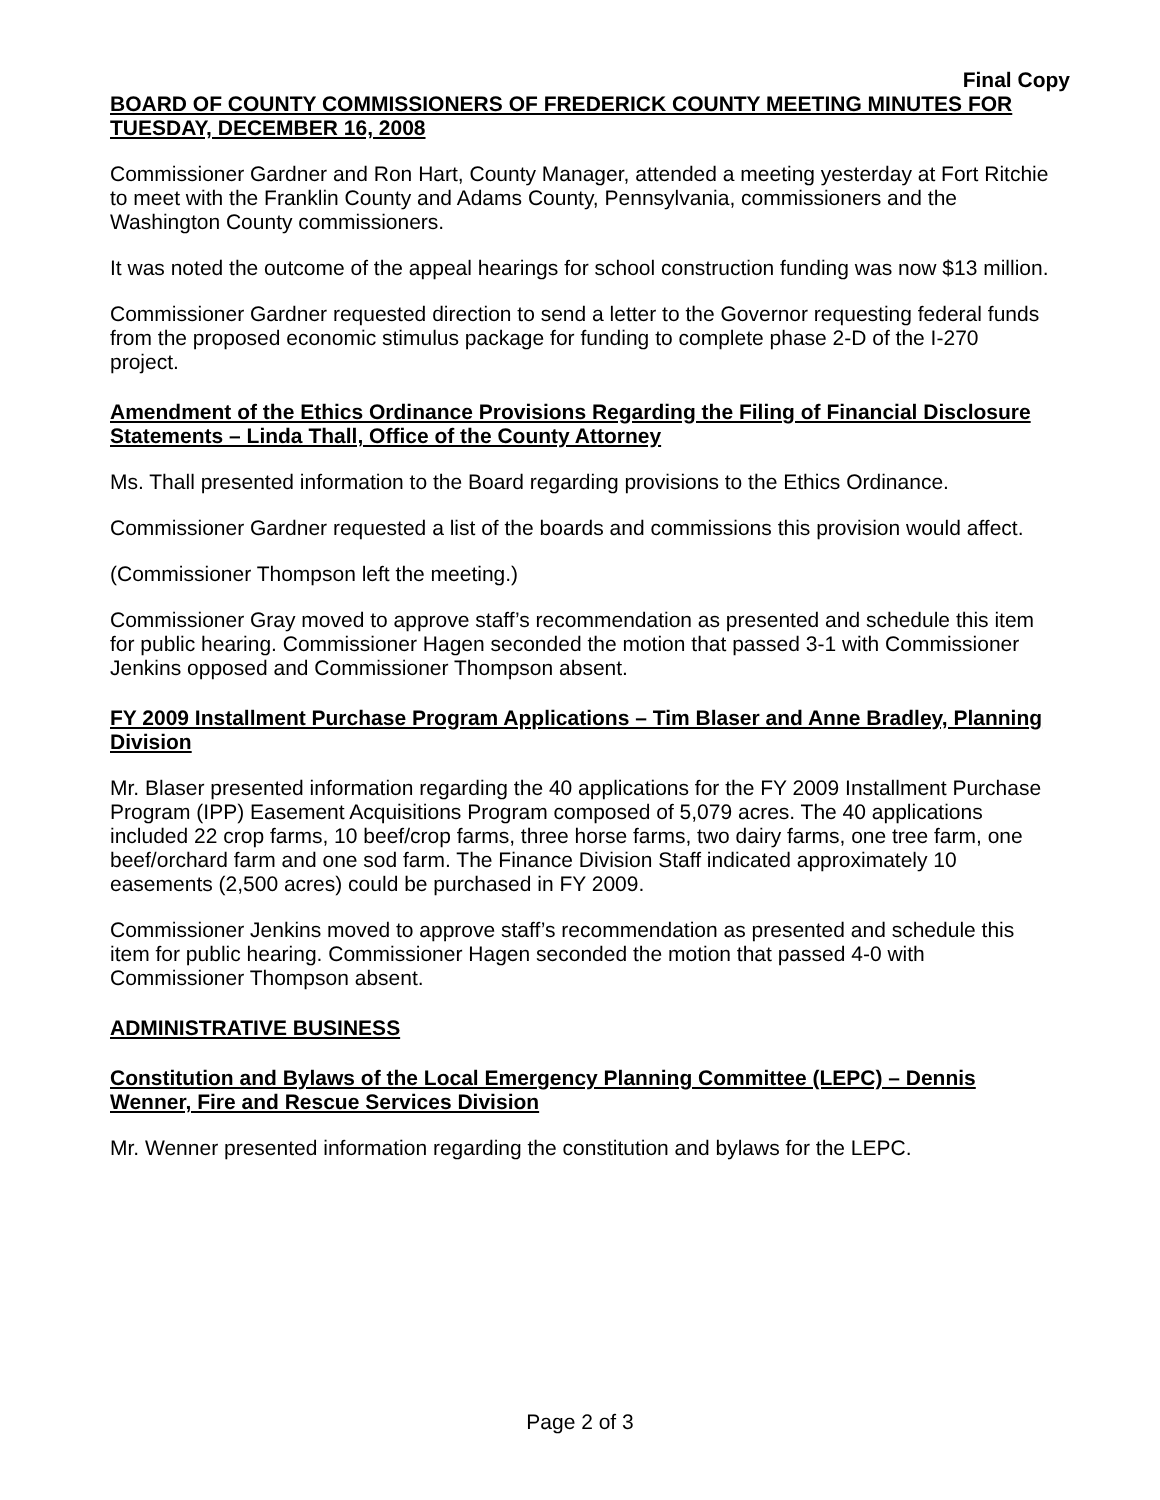Final Copy
BOARD OF COUNTY COMMISSIONERS OF FREDERICK COUNTY MEETING MINUTES FOR TUESDAY, DECEMBER 16, 2008
Commissioner Gardner and Ron Hart, County Manager, attended a meeting yesterday at Fort Ritchie to meet with the Franklin County and Adams County, Pennsylvania, commissioners and the Washington County commissioners.
It was noted the outcome of the appeal hearings for school construction funding was now $13 million.
Commissioner Gardner requested direction to send a letter to the Governor requesting federal funds from the proposed economic stimulus package for funding to complete phase 2-D of the I-270 project.
Amendment of the Ethics Ordinance Provisions Regarding the Filing of Financial Disclosure Statements – Linda Thall, Office of the County Attorney
Ms. Thall presented information to the Board regarding provisions to the Ethics Ordinance.
Commissioner Gardner requested a list of the boards and commissions this provision would affect.
(Commissioner Thompson left the meeting.)
Commissioner Gray moved to approve staff’s recommendation as presented and schedule this item for public hearing. Commissioner Hagen seconded the motion that passed 3-1 with Commissioner Jenkins opposed and Commissioner Thompson absent.
FY 2009 Installment Purchase Program Applications – Tim Blaser and Anne Bradley, Planning Division
Mr. Blaser presented information regarding the 40 applications for the FY 2009 Installment Purchase Program (IPP) Easement Acquisitions Program composed of 5,079 acres. The 40 applications included 22 crop farms, 10 beef/crop farms, three horse farms, two dairy farms, one tree farm, one beef/orchard farm and one sod farm. The Finance Division Staff indicated approximately 10 easements (2,500 acres) could be purchased in FY 2009.
Commissioner Jenkins moved to approve staff’s recommendation as presented and schedule this item for public hearing. Commissioner Hagen seconded the motion that passed 4-0 with Commissioner Thompson absent.
ADMINISTRATIVE BUSINESS
Constitution and Bylaws of the Local Emergency Planning Committee (LEPC) – Dennis Wenner, Fire and Rescue Services Division
Mr. Wenner presented information regarding the constitution and bylaws for the LEPC.
Page 2 of 3